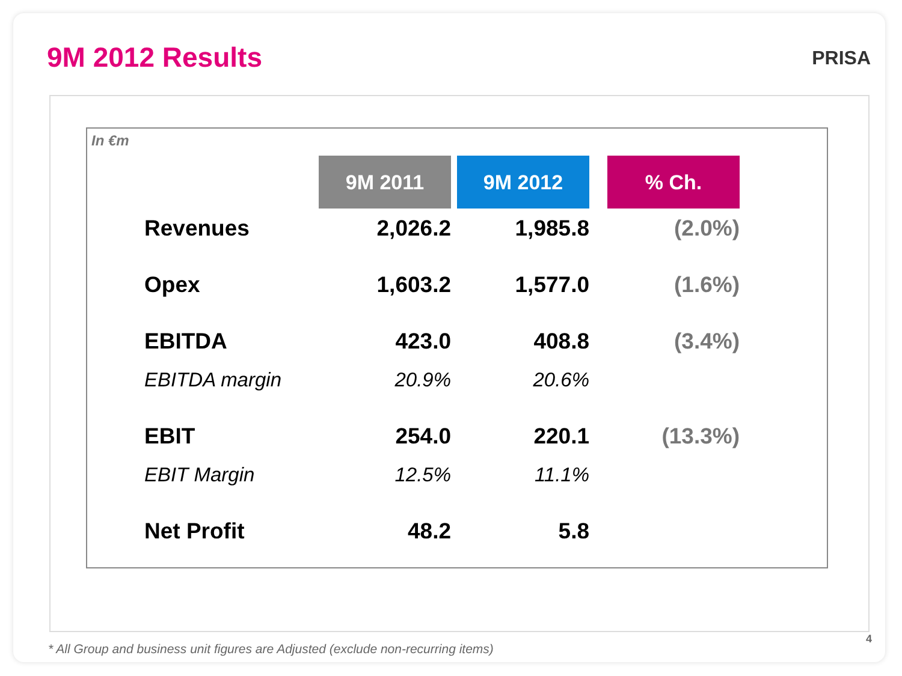9M 2012 Results PRISA
In €m
| | 9M 2011 | 9M 2012 | % Ch. |
| --- | --- | --- | --- |
| Revenues | 2,026.2 | 1,985.8 | (2.0%) |
| Opex | 1,603.2 | 1,577.0 | (1.6%) |
| EBITDA | 423.0 | 408.8 | (3.4%) |
| EBITDA margin | 20.9% | 20.6% | |
| EBIT | 254.0 | 220.1 | (13.3%) |
| EBIT Margin | 12.5% | 11.1% | |
| Net Profit | 48.2 | 5.8 | |
* All Group and business unit figures are Adjusted (exclude non-recurring items)
4